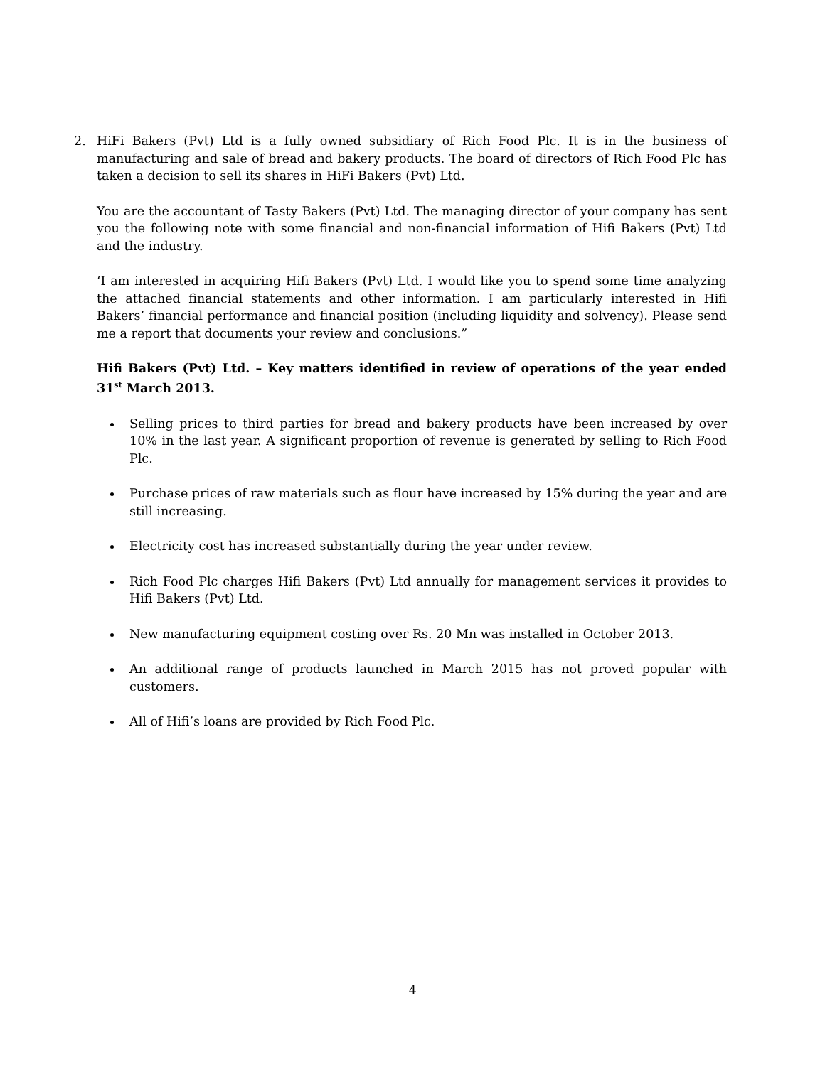2. HiFi Bakers (Pvt) Ltd is a fully owned subsidiary of Rich Food Plc. It is in the business of manufacturing and sale of bread and bakery products. The board of directors of Rich Food Plc has taken a decision to sell its shares in HiFi Bakers (Pvt) Ltd.
You are the accountant of Tasty Bakers (Pvt) Ltd. The managing director of your company has sent you the following note with some financial and non-financial information of Hifi Bakers (Pvt) Ltd and the industry.
‘I am interested in acquiring Hifi Bakers (Pvt) Ltd. I would like you to spend some time analyzing the attached financial statements and other information. I am particularly interested in Hifi Bakers’ financial performance and financial position (including liquidity and solvency). Please send me a report that documents your review and conclusions.”
Hifi Bakers (Pvt) Ltd. – Key matters identified in review of operations of the year ended 31<sup>st</sup> March 2013.
Selling prices to third parties for bread and bakery products have been increased by over 10% in the last year. A significant proportion of revenue is generated by selling to Rich Food Plc.
Purchase prices of raw materials such as flour have increased by 15% during the year and are still increasing.
Electricity cost has increased substantially during the year under review.
Rich Food Plc charges Hifi Bakers (Pvt) Ltd annually for management services it provides to Hifi Bakers (Pvt) Ltd.
New manufacturing equipment costing over Rs. 20 Mn was installed in October 2013.
An additional range of products launched in March 2015 has not proved popular with customers.
All of Hifi’s loans are provided by Rich Food Plc.
4